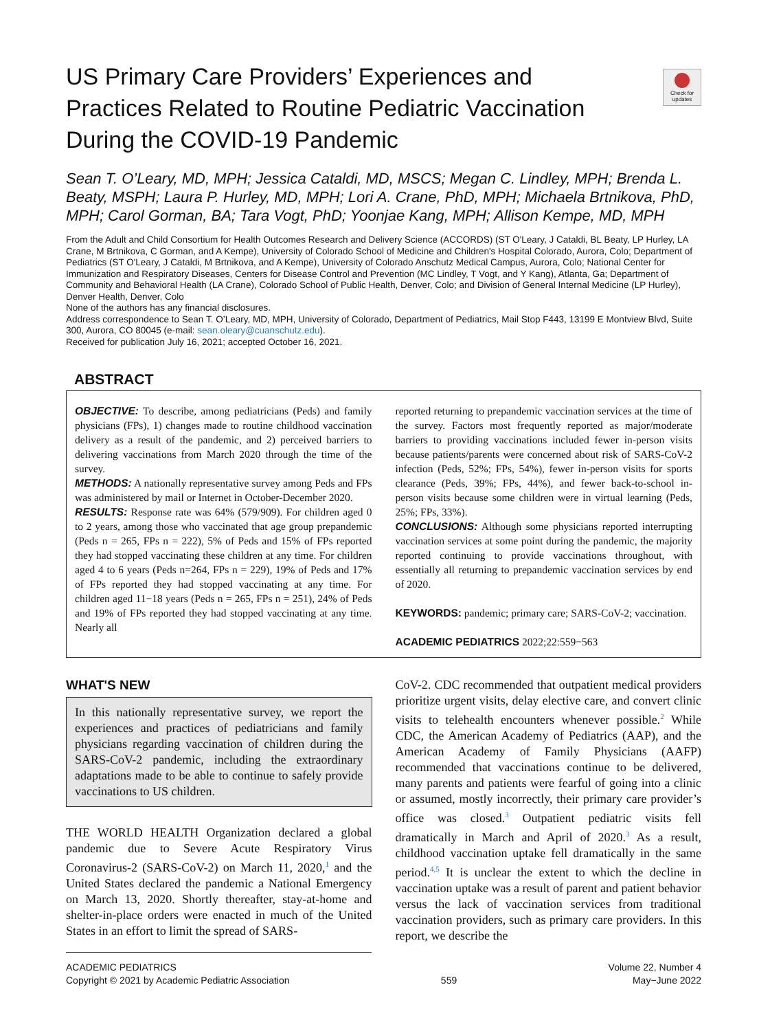Check for updates
US Primary Care Providers’ Experiences and Practices Related to Routine Pediatric Vaccination During the COVID-19 Pandemic
Sean T. O’Leary, MD, MPH; Jessica Cataldi, MD, MSCS; Megan C. Lindley, MPH; Brenda L. Beaty, MSPH; Laura P. Hurley, MD, MPH; Lori A. Crane, PhD, MPH; Michaela Brtnikova, PhD, MPH; Carol Gorman, BA; Tara Vogt, PhD; Yoonjae Kang, MPH; Allison Kempe, MD, MPH
From the Adult and Child Consortium for Health Outcomes Research and Delivery Science (ACCORDS) (ST O'Leary, J Cataldi, BL Beaty, LP Hurley, LA Crane, M Brtnikova, C Gorman, and A Kempe), University of Colorado School of Medicine and Children's Hospital Colorado, Aurora, Colo; Department of Pediatrics (ST O'Leary, J Cataldi, M Brtnikova, and A Kempe), University of Colorado Anschutz Medical Campus, Aurora, Colo; National Center for Immunization and Respiratory Diseases, Centers for Disease Control and Prevention (MC Lindley, T Vogt, and Y Kang), Atlanta, Ga; Department of Community and Behavioral Health (LA Crane), Colorado School of Public Health, Denver, Colo; and Division of General Internal Medicine (LP Hurley), Denver Health, Denver, Colo
None of the authors has any financial disclosures.
Address correspondence to Sean T. O’Leary, MD, MPH, University of Colorado, Department of Pediatrics, Mail Stop F443, 13199 E Montview Blvd, Suite 300, Aurora, CO 80045 (e-mail: sean.oleary@cuanschutz.edu).
Received for publication July 16, 2021; accepted October 16, 2021.
ABSTRACT
OBJECTIVE: To describe, among pediatricians (Peds) and family physicians (FPs), 1) changes made to routine childhood vaccination delivery as a result of the pandemic, and 2) perceived barriers to delivering vaccinations from March 2020 through the time of the survey.
METHODS: A nationally representative survey among Peds and FPs was administered by mail or Internet in October-December 2020.
RESULTS: Response rate was 64% (579/909). For children aged 0 to 2 years, among those who vaccinated that age group prepandemic (Peds n = 265, FPs n = 222), 5% of Peds and 15% of FPs reported they had stopped vaccinating these children at any time. For children aged 4 to 6 years (Peds n=264, FPs n = 229), 19% of Peds and 17% of FPs reported they had stopped vaccinating at any time. For children aged 11−18 years (Peds n = 265, FPs n = 251), 24% of Peds and 19% of FPs reported they had stopped vaccinating at any time. Nearly all
reported returning to prepandemic vaccination services at the time of the survey. Factors most frequently reported as major/moderate barriers to providing vaccinations included fewer in-person visits because patients/parents were concerned about risk of SARS-CoV-2 infection (Peds, 52%; FPs, 54%), fewer in-person visits for sports clearance (Peds, 39%; FPs, 44%), and fewer back-to-school in-person visits because some children were in virtual learning (Peds, 25%; FPs, 33%).
CONCLUSIONS: Although some physicians reported interrupting vaccination services at some point during the pandemic, the majority reported continuing to provide vaccinations throughout, with essentially all returning to prepandemic vaccination services by end of 2020.
KEYWORDS: pandemic; primary care; SARS-CoV-2; vaccination.
ACADEMIC PEDIATRICS 2022;22:559−563
WHAT'S NEW
In this nationally representative survey, we report the experiences and practices of pediatricians and family physicians regarding vaccination of children during the SARS-CoV-2 pandemic, including the extraordinary adaptations made to be able to continue to safely provide vaccinations to US children.
THE WORLD HEALTH Organization declared a global pandemic due to Severe Acute Respiratory Virus Coronavirus-2 (SARS-CoV-2) on March 11, 2020,<sup>1</sup> and the United States declared the pandemic a National Emergency on March 13, 2020. Shortly thereafter, stay-at-home and shelter-in-place orders were enacted in much of the United States in an effort to limit the spread of SARS-
CoV-2. CDC recommended that outpatient medical providers prioritize urgent visits, delay elective care, and convert clinic visits to telehealth encounters whenever possible.<sup>2</sup> While CDC, the American Academy of Pediatrics (AAP), and the American Academy of Family Physicians (AAFP) recommended that vaccinations continue to be delivered, many parents and patients were fearful of going into a clinic or assumed, mostly incorrectly, their primary care provider’s office was closed.<sup>3</sup> Outpatient pediatric visits fell dramatically in March and April of 2020.<sup>3</sup> As a result, childhood vaccination uptake fell dramatically in the same period.<sup>4,5</sup> It is unclear the extent to which the decline in vaccination uptake was a result of parent and patient behavior versus the lack of vaccination services from traditional vaccination providers, such as primary care providers. In this report, we describe the
ACADEMIC PEDIATRICS
Copyright © 2021 by Academic Pediatric Association
559 Volume 22, Number 4
May−June 2022